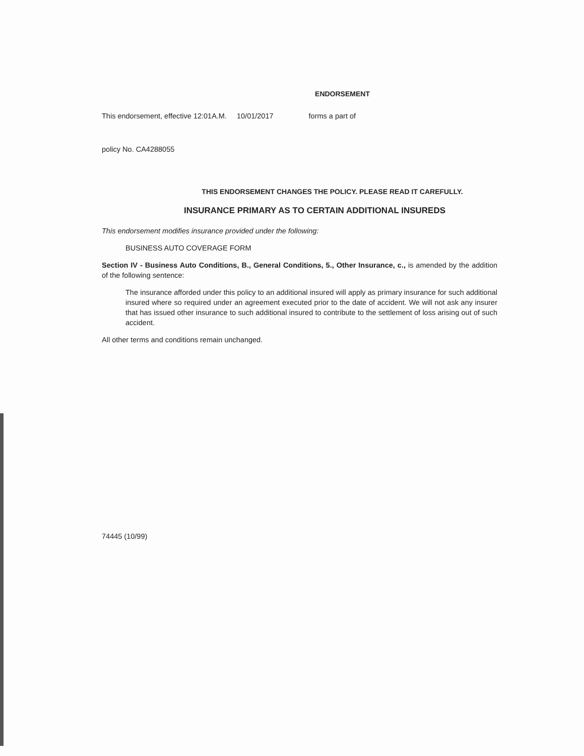ENDORSEMENT
This endorsement, effective 12:01A.M. 10/01/2017 forms a part of
policy No. CA4288055
THIS ENDORSEMENT CHANGES THE POLICY. PLEASE READ IT CAREFULLY.
INSURANCE PRIMARY AS TO CERTAIN ADDITIONAL INSUREDS
This endorsement modifies insurance provided under the following:
BUSINESS AUTO COVERAGE FORM
Section IV - Business Auto Conditions, B., General Conditions, 5., Other Insurance, c., is amended by the addition of the following sentence:
The insurance afforded under this policy to an additional insured will apply as primary insurance for such additional insured where so required under an agreement executed prior to the date of accident. We will not ask any insurer that has issued other insurance to such additional insured to contribute to the settlement of loss arising out of such accident.
All other terms and conditions remain unchanged.
74445 (10/99)